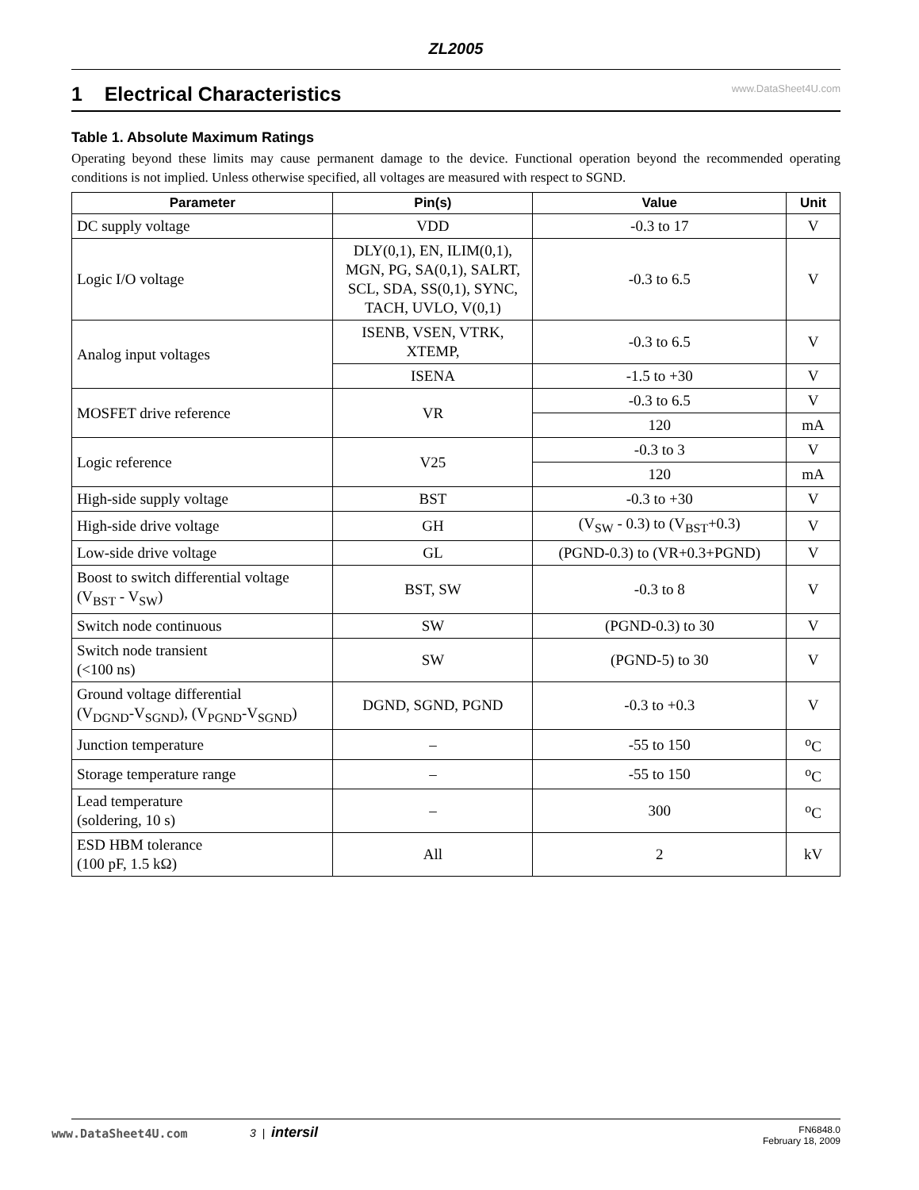ZL2005
1 Electrical Characteristics www.DataSheet4U.com
Table 1. Absolute Maximum Ratings
Operating beyond these limits may cause permanent damage to the device. Functional operation beyond the recommended operating conditions is not implied. Unless otherwise specified, all voltages are measured with respect to SGND.
| Parameter | Pin(s) | Value | Unit |
| --- | --- | --- | --- |
| DC supply voltage | VDD | -0.3 to 17 | V |
| Logic I/O voltage | DLY(0,1), EN, ILIM(0,1), MGN, PG, SA(0,1), SALRT, SCL, SDA, SS(0,1), SYNC, TACH, UVLO, V(0,1) | -0.3 to 6.5 | V |
| Analog input voltages | ISENB, VSEN, VTRK, XTEMP, | -0.3 to 6.5 | V |
| | ISENA | -1.5 to +30 | V |
| MOSFET drive reference | VR | -0.3 to 6.5 | V |
| | | 120 | mA |
| Logic reference | V25 | -0.3 to 3 | V |
| | | 120 | mA |
| High-side supply voltage | BST | -0.3 to +30 | V |
| High-side drive voltage | GH | (V<sub>SW</sub> - 0.3) to (V<sub>BST</sub>+0.3) | V |
| Low-side drive voltage | GL | (PGND-0.3) to (VR+0.3+PGND) | V |
| Boost to switch differential voltage (V<sub>BST</sub> - V<sub>SW</sub>) | BST, SW | -0.3 to 8 | V |
| Switch node continuous | SW | (PGND-0.3) to 30 | V |
| Switch node transient (<100 ns) | SW | (PGND-5) to 30 | V |
| Ground voltage differential (V<sub>DGND</sub>-V<sub>SGND</sub>), (V<sub>PGND</sub>-V<sub>SGND</sub>) | DGND, SGND, PGND | -0.3 to +0.3 | V |
| Junction temperature | – | -55 to 150 | <sup>o</sup> C |
| Storage temperature range | – | -55 to 150 | <sup>o</sup> C |
| Lead temperature (soldering, 10 s) | – | 300 | <sup>o</sup> C |
| ESD HBM tolerance (100 pF, 1.5 kΩ) | All | 2 | kV |
www.DataSheet4U.com
3 | intersil FN6848.0
February 18, 2009